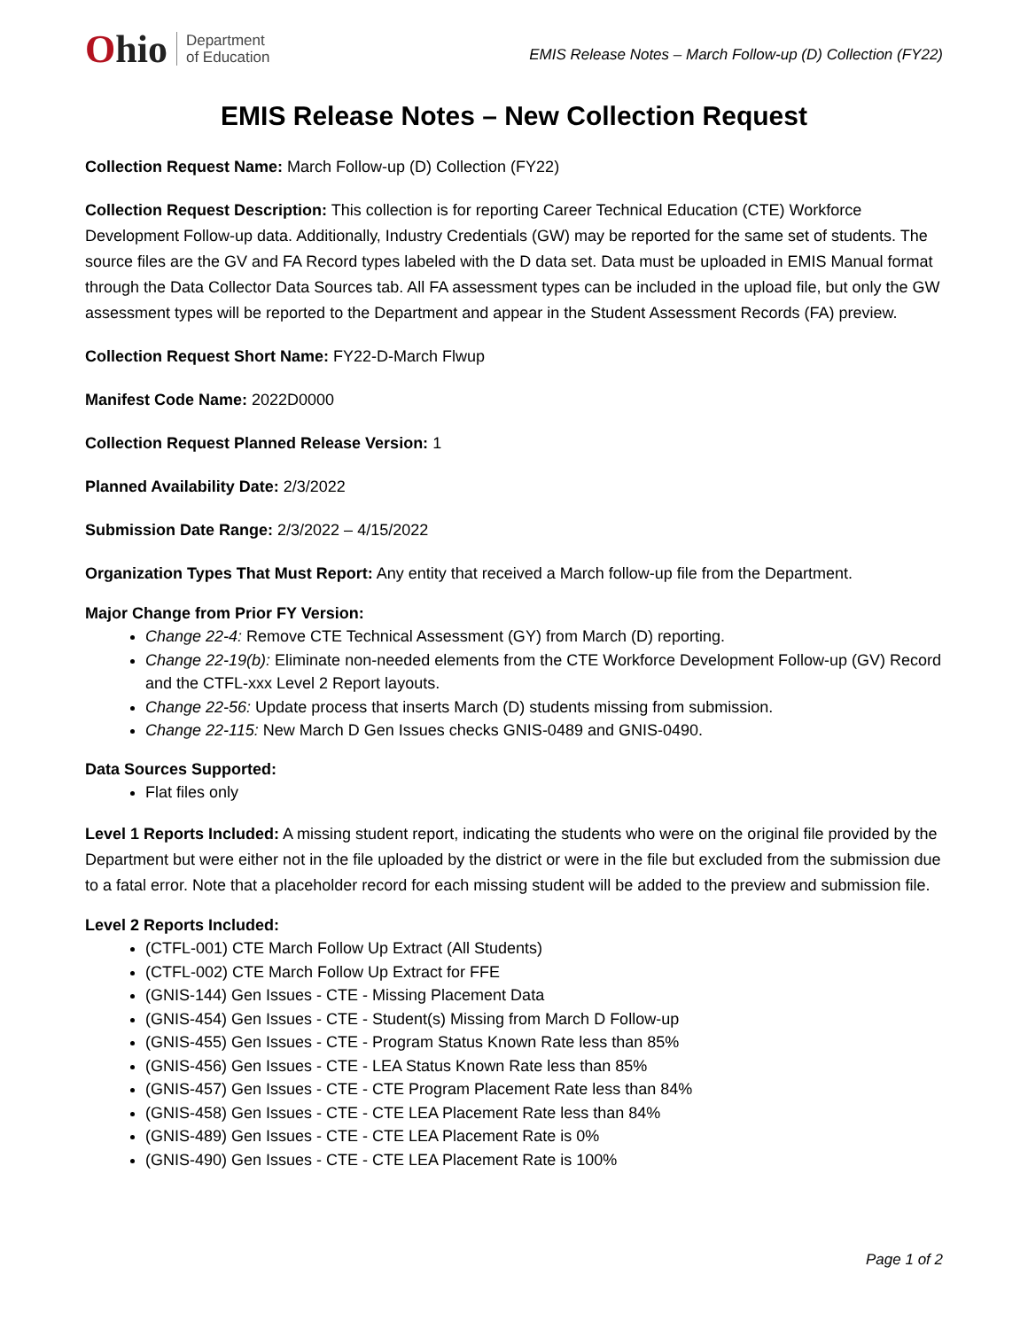Ohio
Department
of Education
EMIS Release Notes – March Follow-up (D) Collection (FY22)
EMIS Release Notes – New Collection Request
Collection Request Name: March Follow-up (D) Collection (FY22)
Collection Request Description: This collection is for reporting Career Technical Education (CTE) Workforce Development Follow-up data. Additionally, Industry Credentials (GW) may be reported for the same set of students. The source files are the GV and FA Record types labeled with the D data set. Data must be uploaded in EMIS Manual format through the Data Collector Data Sources tab. All FA assessment types can be included in the upload file, but only the GW assessment types will be reported to the Department and appear in the Student Assessment Records (FA) preview.
Collection Request Short Name: FY22-D-March Flwup
Manifest Code Name: 2022D0000
Collection Request Planned Release Version: 1
Planned Availability Date: 2/3/2022
Submission Date Range: 2/3/2022 – 4/15/2022
Organization Types That Must Report: Any entity that received a March follow-up file from the Department.
Major Change from Prior FY Version:
Change 22-4: Remove CTE Technical Assessment (GY) from March (D) reporting.
Change 22-19(b): Eliminate non-needed elements from the CTE Workforce Development Follow-up (GV) Record and the CTFL-xxx Level 2 Report layouts.
Change 22-56: Update process that inserts March (D) students missing from submission.
Change 22-115: New March D Gen Issues checks GNIS-0489 and GNIS-0490.
Data Sources Supported:
Flat files only
Level 1 Reports Included: A missing student report, indicating the students who were on the original file provided by the Department but were either not in the file uploaded by the district or were in the file but excluded from the submission due to a fatal error. Note that a placeholder record for each missing student will be added to the preview and submission file.
Level 2 Reports Included:
(CTFL-001) CTE March Follow Up Extract (All Students)
(CTFL-002) CTE March Follow Up Extract for FFE
(GNIS-144) Gen Issues - CTE - Missing Placement Data
(GNIS-454) Gen Issues - CTE - Student(s) Missing from March D Follow-up
(GNIS-455) Gen Issues - CTE - Program Status Known Rate less than 85%
(GNIS-456) Gen Issues - CTE - LEA Status Known Rate less than 85%
(GNIS-457) Gen Issues - CTE - CTE Program Placement Rate less than 84%
(GNIS-458) Gen Issues - CTE - CTE LEA Placement Rate less than 84%
(GNIS-489) Gen Issues - CTE - CTE LEA Placement Rate is 0%
(GNIS-490) Gen Issues - CTE - CTE LEA Placement Rate is 100%
Page 1 of 2